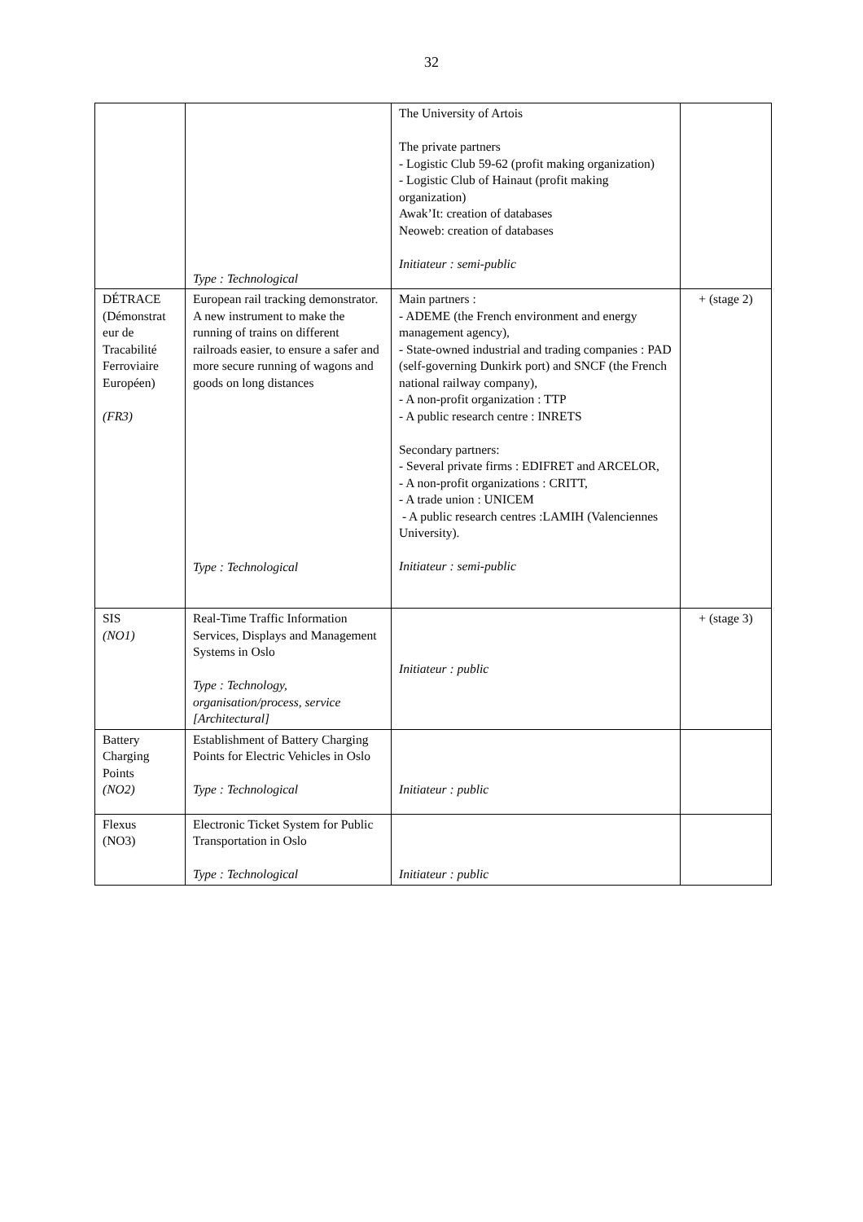32
| | Type : Technological | The University of Artois The private partners - Logistic Club 59-62 (profit making organization) - Logistic Club of Hainaut (profit making organization) Awak’It: creation of databases Neoweb: creation of databases Initiateur : semi-public | |
| DÉTRACE (Démonstrat eur de Tracabilité Ferroviaire Européen) (FR3) | European rail tracking demonstrator. A new instrument to make the running of trains on different railroads easier, to ensure a safer and more secure running of wagons and goods on long distances Type : Technological | Main partners : - ADEME (the French environment and energy management agency), - State-owned industrial and trading companies : PAD (self-governing Dunkirk port) and SNCF (the French national railway company), - A non-profit organization : TTP - A public research centre : INRETS Secondary partners: - Several private firms : EDIFRET and ARCELOR, - A non-profit organizations : CRITT, - A trade union : UNICEM - A public research centres :LAMIH (Valenciennes University). Initiateur : semi-public | + (stage 2) |
| SIS (NO1) | Real-Time Traffic Information Services, Displays and Management Systems in Oslo Type : Technology, organisation/process, service [Architectural] | Initiateur : public | + (stage 3) |
| Battery Charging Points (NO2) | Establishment of Battery Charging Points for Electric Vehicles in Oslo Type : Technological | Initiateur : public | |
| Flexus (NO3) | Electronic Ticket System for Public Transportation in Oslo Type : Technological | Initiateur : public | |